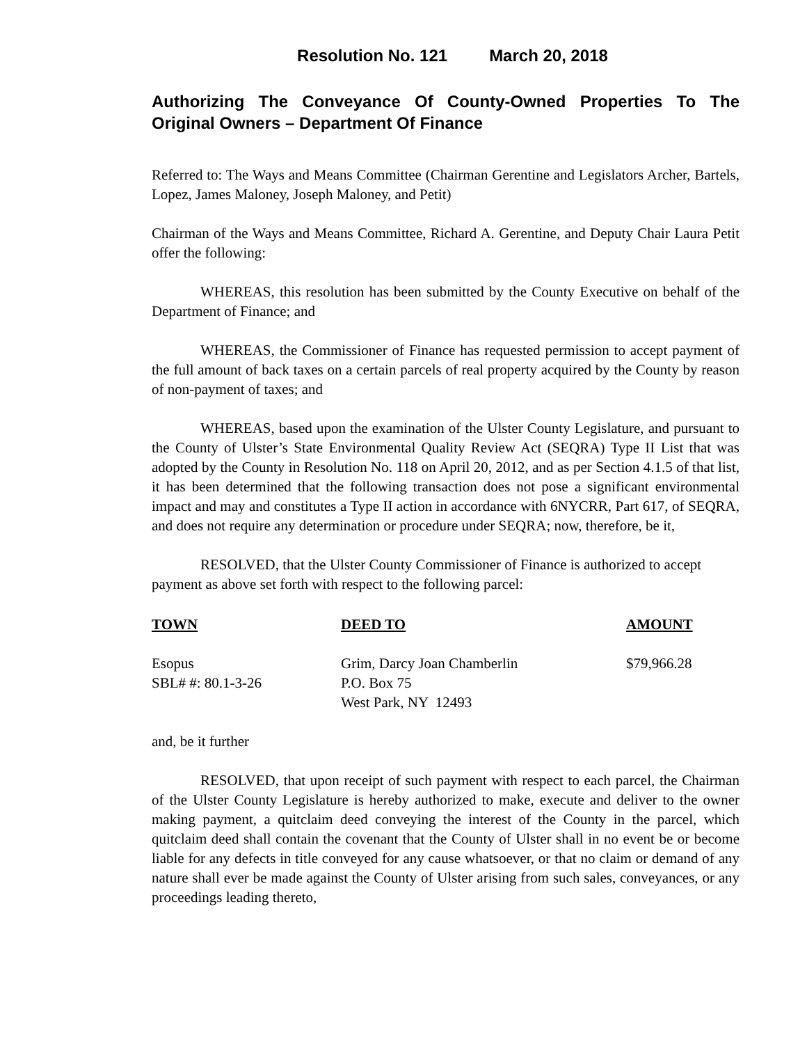Resolution No. 121 March 20, 2018
Authorizing The Conveyance Of County-Owned Properties To The Original Owners – Department Of Finance
Referred to: The Ways and Means Committee (Chairman Gerentine and Legislators Archer, Bartels, Lopez, James Maloney, Joseph Maloney, and Petit)
Chairman of the Ways and Means Committee, Richard A. Gerentine, and Deputy Chair Laura Petit offer the following:
WHEREAS, this resolution has been submitted by the County Executive on behalf of the Department of Finance; and
WHEREAS, the Commissioner of Finance has requested permission to accept payment of the full amount of back taxes on a certain parcels of real property acquired by the County by reason of non-payment of taxes; and
WHEREAS, based upon the examination of the Ulster County Legislature, and pursuant to the County of Ulster’s State Environmental Quality Review Act (SEQRA) Type II List that was adopted by the County in Resolution No. 118 on April 20, 2012, and as per Section 4.1.5 of that list, it has been determined that the following transaction does not pose a significant environmental impact and may and constitutes a Type II action in accordance with 6NYCRR, Part 617, of SEQRA, and does not require any determination or procedure under SEQRA; now, therefore, be it,
RESOLVED, that the Ulster County Commissioner of Finance is authorized to accept payment as above set forth with respect to the following parcel:
| TOWN | DEED TO | AMOUNT |
| --- | --- | --- |
| Esopus SBL# #: 80.1-3-26 | Grim, Darcy Joan Chamberlin P.O. Box 75 West Park, NY 12493 | $79,966.28 |
and, be it further
RESOLVED, that upon receipt of such payment with respect to each parcel, the Chairman of the Ulster County Legislature is hereby authorized to make, execute and deliver to the owner making payment, a quitclaim deed conveying the interest of the County in the parcel, which quitclaim deed shall contain the covenant that the County of Ulster shall in no event be or become liable for any defects in title conveyed for any cause whatsoever, or that no claim or demand of any nature shall ever be made against the County of Ulster arising from such sales, conveyances, or any proceedings leading thereto,